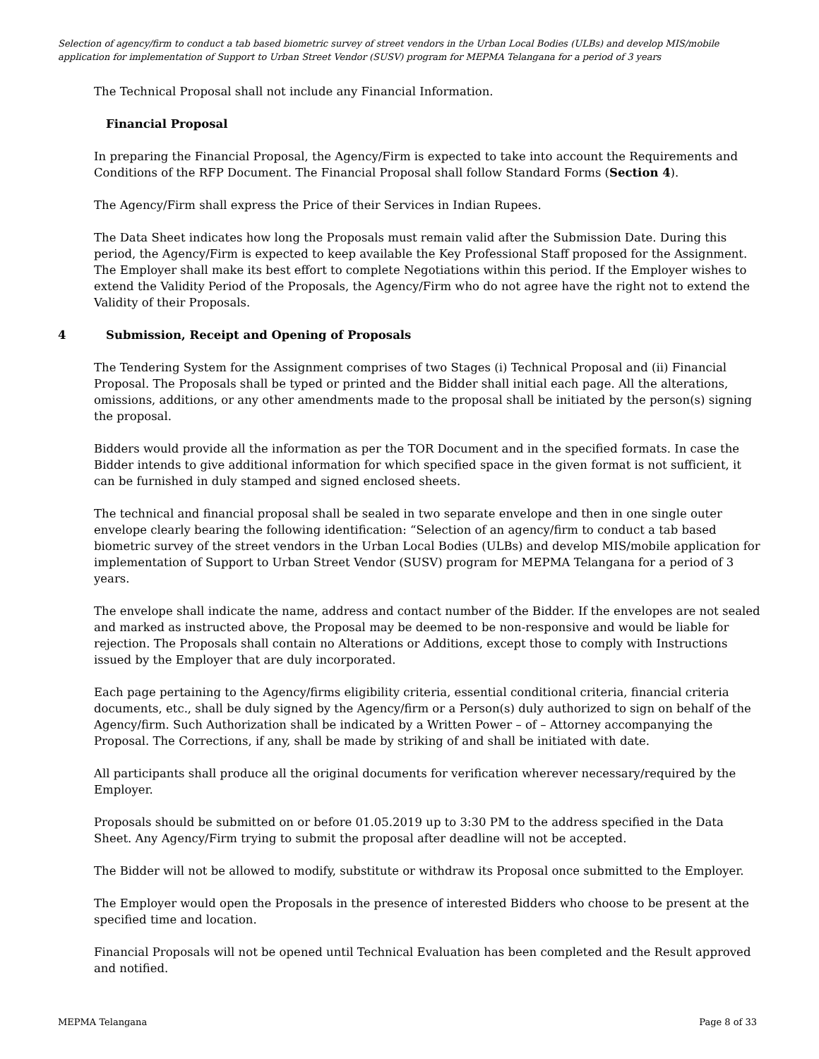Selection of agency/firm to conduct a tab based biometric survey of street vendors in the Urban Local Bodies (ULBs) and develop MIS/mobile application for implementation of Support to Urban Street Vendor (SUSV) program for MEPMA Telangana for a period of 3 years
The Technical Proposal shall not include any Financial Information.
Financial Proposal
In preparing the Financial Proposal, the Agency/Firm is expected to take into account the Requirements and Conditions of the RFP Document. The Financial Proposal shall follow Standard Forms (Section 4).
The Agency/Firm shall express the Price of their Services in Indian Rupees.
The Data Sheet indicates how long the Proposals must remain valid after the Submission Date. During this period, the Agency/Firm is expected to keep available the Key Professional Staff proposed for the Assignment. The Employer shall make its best effort to complete Negotiations within this period. If the Employer wishes to extend the Validity Period of the Proposals, the Agency/Firm who do not agree have the right not to extend the Validity of their Proposals.
4 Submission, Receipt and Opening of Proposals
The Tendering System for the Assignment comprises of two Stages (i) Technical Proposal and (ii) Financial Proposal. The Proposals shall be typed or printed and the Bidder shall initial each page. All the alterations, omissions, additions, or any other amendments made to the proposal shall be initiated by the person(s) signing the proposal.
Bidders would provide all the information as per the TOR Document and in the specified formats. In case the Bidder intends to give additional information for which specified space in the given format is not sufficient, it can be furnished in duly stamped and signed enclosed sheets.
The technical and financial proposal shall be sealed in two separate envelope and then in one single outer envelope clearly bearing the following identification: “Selection of an agency/firm to conduct a tab based biometric survey of the street vendors in the Urban Local Bodies (ULBs) and develop MIS/mobile application for implementation of Support to Urban Street Vendor (SUSV) program for MEPMA Telangana for a period of 3 years.
The envelope shall indicate the name, address and contact number of the Bidder. If the envelopes are not sealed and marked as instructed above, the Proposal may be deemed to be non-responsive and would be liable for rejection. The Proposals shall contain no Alterations or Additions, except those to comply with Instructions issued by the Employer that are duly incorporated.
Each page pertaining to the Agency/firms eligibility criteria, essential conditional criteria, financial criteria documents, etc., shall be duly signed by the Agency/firm or a Person(s) duly authorized to sign on behalf of the Agency/firm. Such Authorization shall be indicated by a Written Power – of – Attorney accompanying the Proposal. The Corrections, if any, shall be made by striking of and shall be initiated with date.
All participants shall produce all the original documents for verification wherever necessary/required by the Employer.
Proposals should be submitted on or before 01.05.2019 up to 3:30 PM to the address specified in the Data Sheet. Any Agency/Firm trying to submit the proposal after deadline will not be accepted.
The Bidder will not be allowed to modify, substitute or withdraw its Proposal once submitted to the Employer.
The Employer would open the Proposals in the presence of interested Bidders who choose to be present at the specified time and location.
Financial Proposals will not be opened until Technical Evaluation has been completed and the Result approved and notified.
MEPMA Telangana Page 8 of 33